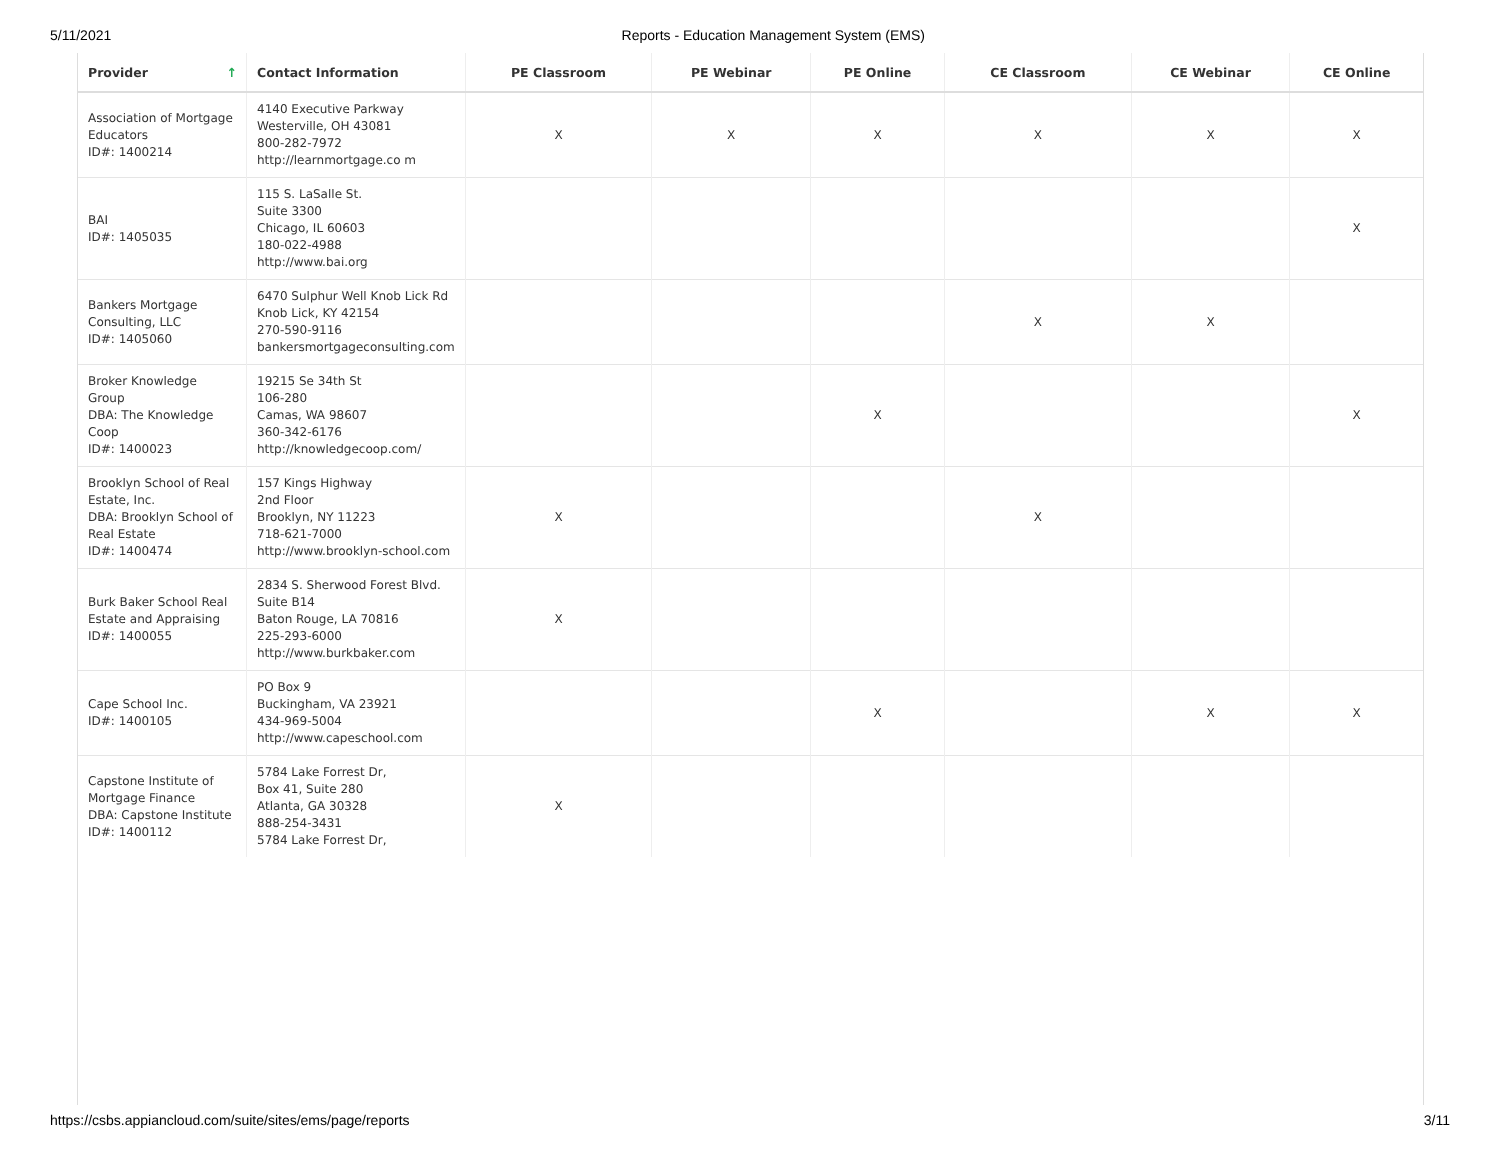5/11/2021 Reports - Education Management System (EMS)
| Provider ↑ | Contact Information | PE Classroom | PE Webinar | PE Online | CE Classroom | CE Webinar | CE Online |
| --- | --- | --- | --- | --- | --- | --- | --- |
| Association of Mortgage Educators ID#: 1400214 | 4140 Executive Parkway Westerville, OH 43081 800-282-7972 http://learnmortgage.co m | X | X | X | X | X | X |
| BAI ID#: 1405035 | 115 S. LaSalle St. Suite 3300 Chicago, IL 60603 180-022-4988 http://www.bai.org | | | | | | X |
| Bankers Mortgage Consulting, LLC ID#: 1405060 | 6470 Sulphur Well Knob Lick Rd Knob Lick, KY 42154 270-590-9116 bankersmortgageconsulting.com | | | | X | X | |
| Broker Knowledge Group DBA: The Knowledge Coop ID#: 1400023 | 19215 Se 34th St 106-280 Camas, WA 98607 360-342-6176 http://knowledgecoop.com/ | | | X | | | X |
| Brooklyn School of Real Estate, Inc. DBA: Brooklyn School of Real Estate ID#: 1400474 | 157 Kings Highway 2nd Floor Brooklyn, NY 11223 718-621-7000 http://www.brooklyn-school.com | X | | | X | | |
| Burk Baker School Real Estate and Appraising ID#: 1400055 | 2834 S. Sherwood Forest Blvd. Suite B14 Baton Rouge, LA 70816 225-293-6000 http://www.burkbaker.com | X | | | | | |
| Cape School Inc. ID#: 1400105 | PO Box 9 Buckingham, VA 23921 434-969-5004 http://www.capeschool.com | | | X | | X | X |
| Capstone Institute of Mortgage Finance DBA: Capstone Institute ID#: 1400112 | 5784 Lake Forrest Dr, Box 41, Suite 280 Atlanta, GA 30328 888-254-3431 5784 Lake Forrest Dr, | X | | | | | |
https://csbs.appiancloud.com/suite/sites/ems/page/reports 3/11